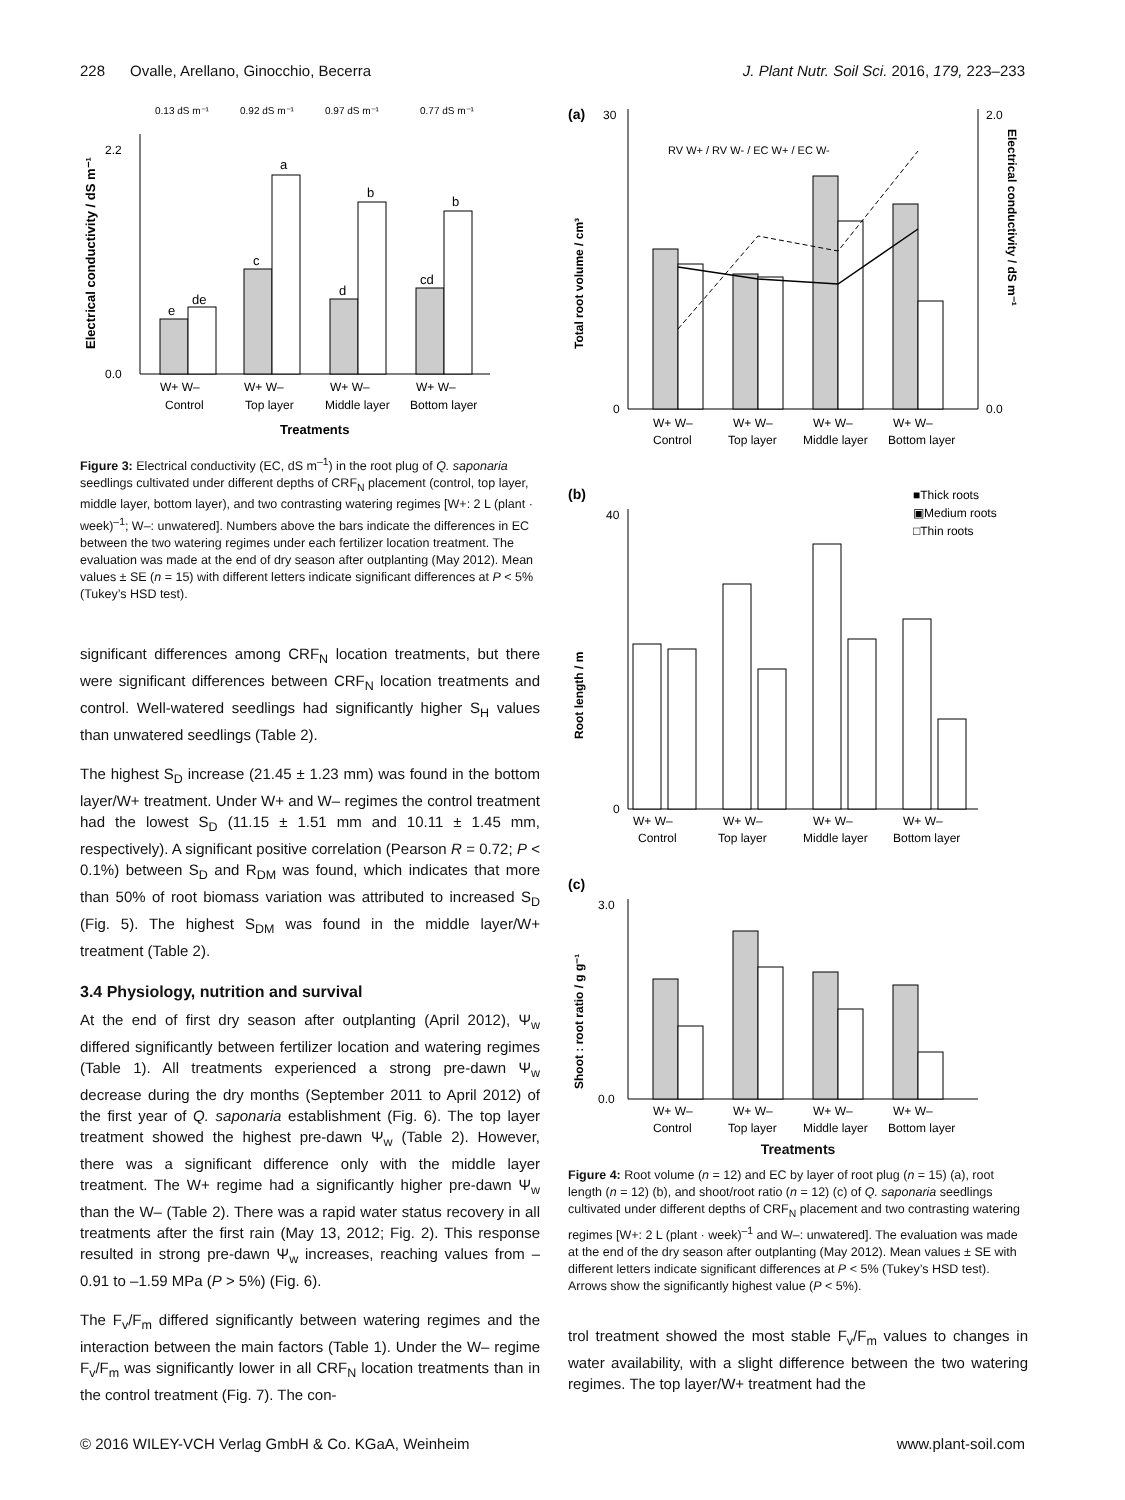228 Ovalle, Arellano, Ginocchio, Becerra J. Plant Nutr. Soil Sci. 2016, 179, 223–233
0.13 dS m⁻¹
0.92 dS m⁻¹
0.97 dS m⁻¹
0.77 dS m⁻¹
0.0
2.2
e
de
c
a
d
b
cd
b
W+ W–
W+ W–
W+ W–
W+ W–
Control
Top layer
Middle layer
Bottom layer
Treatments
Electrical conductivity / dS m⁻¹
Figure 3: Electrical conductivity (EC, dS m<sup>–1</sup>) in the root plug of Q. saponaria seedlings cultivated under different depths of CRF<sub>N</sub> placement (control, top layer, middle layer, bottom layer), and two contrasting watering regimes [W+: 2 L (plant · week)<sup>–1</sup>; W–: unwatered]. Numbers above the bars indicate the differences in EC between the two watering regimes under each fertilizer location treatment. The evaluation was made at the end of dry season after outplanting (May 2012). Mean values ± SE (n = 15) with different letters indicate significant differences at P < 5% (Tukey’s HSD test).
significant differences among CRF<sub>N</sub> location treatments, but there were significant differences between CRF<sub>N</sub> location treatments and control. Well-watered seedlings had significantly higher S<sub>H</sub> values than unwatered seedlings (Table 2).
The highest S<sub>D</sub> increase (21.45 ± 1.23 mm) was found in the bottom layer/W+ treatment. Under W+ and W– regimes the control treatment had the lowest S<sub>D</sub> (11.15 ± 1.51 mm and 10.11 ± 1.45 mm, respectively). A significant positive correlation (Pearson R = 0.72; P < 0.1%) between S<sub>D</sub> and R<sub>DM</sub> was found, which indicates that more than 50% of root biomass variation was attributed to increased S<sub>D</sub> (Fig. 5). The highest S<sub>DM</sub> was found in the middle layer/W+ treatment (Table 2).
3.4 Physiology, nutrition and survival
At the end of first dry season after outplanting (April 2012), Ψ<sub>w</sub> differed significantly between fertilizer location and watering regimes (Table 1). All treatments experienced a strong pre-dawn Ψ<sub>w</sub> decrease during the dry months (September 2011 to April 2012) of the first year of Q. saponaria establishment (Fig. 6). The top layer treatment showed the highest pre-dawn Ψ<sub>w</sub> (Table 2). However, there was a significant difference only with the middle layer treatment. The W+ regime had a significantly higher pre-dawn Ψ<sub>w</sub> than the W– (Table 2). There was a rapid water status recovery in all treatments after the first rain (May 13, 2012; Fig. 2). This response resulted in strong pre-dawn Ψ<sub>w</sub> increases, reaching values from –0.91 to –1.59 MPa (P > 5%) (Fig. 6).
The F<sub>v</sub>/F<sub>m</sub> differed significantly between watering regimes and the interaction between the main factors (Table 1). Under the W– regime F<sub>v</sub>/F<sub>m</sub> was significantly lower in all CRF<sub>N</sub> location treatments than in the control treatment (Fig. 7). The con-
(a)
30
0
2.0
0.0
RV W+ / RV W- / EC W+ / EC W-
W+ W–
W+ W–
W+ W–
W+ W–
Control
Top layer
Middle layer
Bottom layer
Total root volume / cm³
Electrical conductivity / dS m⁻¹
(b)
■Thick roots
▣Medium roots
□Thin roots
40
0
W+ W–
W+ W–
W+ W–
W+ W–
Control
Top layer
Middle layer
Bottom layer
Root length / m
(c)
3.0
0.0
W+ W–
W+ W–
W+ W–
W+ W–
Control
Top layer
Middle layer
Bottom layer
Shoot : root ratio / g g⁻¹
Treatments
Figure 4: Root volume (n = 12) and EC by layer of root plug (n = 15) (a), root length (n = 12) (b), and shoot/root ratio (n = 12) (c) of Q. saponaria seedlings cultivated under different depths of CRF<sub>N</sub> placement and two contrasting watering regimes [W+: 2 L (plant · week)<sup>–1</sup> and W–: unwatered]. The evaluation was made at the end of the dry season after outplanting (May 2012). Mean values ± SE with different letters indicate significant differences at P < 5% (Tukey’s HSD test). Arrows show the significantly highest value (P < 5%).
trol treatment showed the most stable F<sub>v</sub>/F<sub>m</sub> values to changes in water availability, with a slight difference between the two watering regimes. The top layer/W+ treatment had the
© 2016 WILEY-VCH Verlag GmbH & Co. KGaA, Weinheim www.plant-soil.com